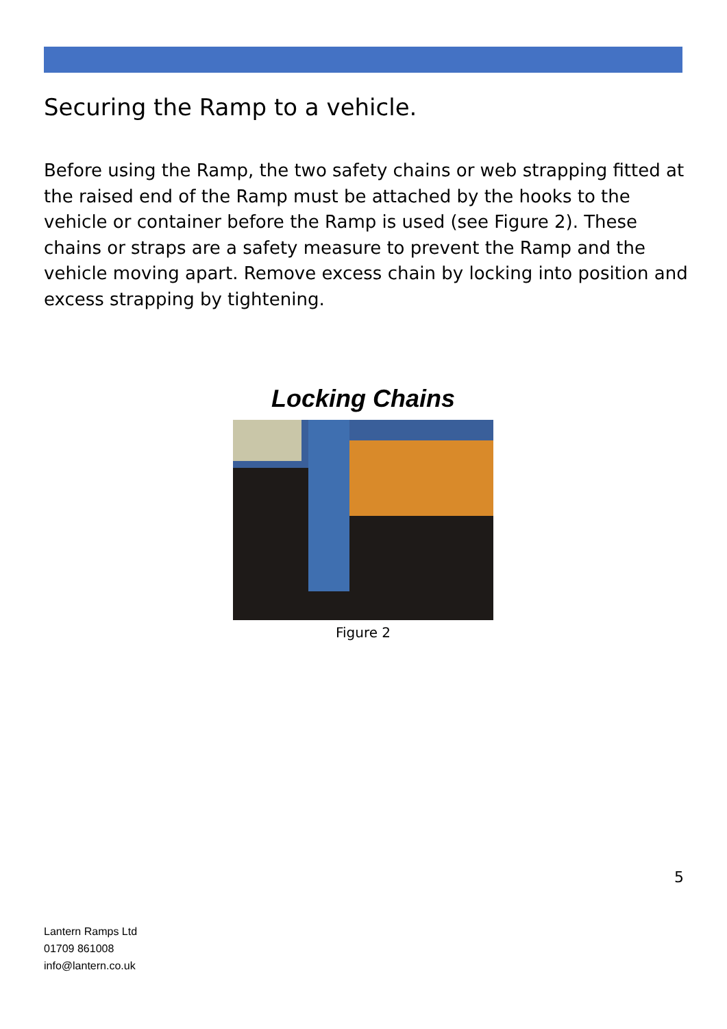Securing the Ramp to a vehicle.
Before using the Ramp, the two safety chains or web strapping fitted at the raised end of the Ramp must be attached by the hooks to the vehicle or container before the Ramp is used (see Figure 2). These chains or straps are a safety measure to prevent the Ramp and the vehicle moving apart. Remove excess chain by locking into position and excess strapping by tightening.
Locking Chains
Figure 2
5
Lantern Ramps Ltd
01709 861008
info@lantern.co.uk